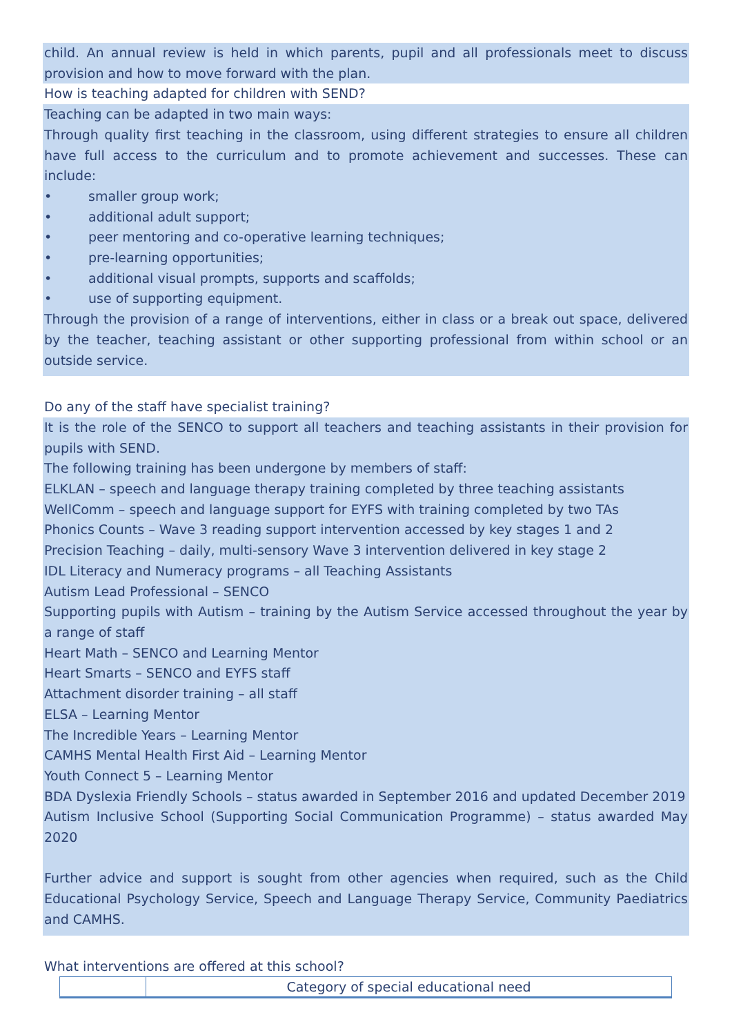child. An annual review is held in which parents, pupil and all professionals meet to discuss provision and how to move forward with the plan.
How is teaching adapted for children with SEND?
Teaching can be adapted in two main ways:
Through quality first teaching in the classroom, using different strategies to ensure all children have full access to the curriculum and to promote achievement and successes. These can include:
• smaller group work;
• additional adult support;
• peer mentoring and co-operative learning techniques;
• pre-learning opportunities;
• additional visual prompts, supports and scaffolds;
• use of supporting equipment.
Through the provision of a range of interventions, either in class or a break out space, delivered by the teacher, teaching assistant or other supporting professional from within school or an outside service.
Do any of the staff have specialist training?
It is the role of the SENCO to support all teachers and teaching assistants in their provision for pupils with SEND.
The following training has been undergone by members of staff:
ELKLAN – speech and language therapy training completed by three teaching assistants
WellComm – speech and language support for EYFS with training completed by two TAs
Phonics Counts – Wave 3 reading support intervention accessed by key stages 1 and 2
Precision Teaching – daily, multi-sensory Wave 3 intervention delivered in key stage 2
IDL Literacy and Numeracy programs – all Teaching Assistants
Autism Lead Professional – SENCO
Supporting pupils with Autism – training by the Autism Service accessed throughout the year by a range of staff
Heart Math – SENCO and Learning Mentor
Heart Smarts – SENCO and EYFS staff
Attachment disorder training – all staff
ELSA – Learning Mentor
The Incredible Years – Learning Mentor
CAMHS Mental Health First Aid – Learning Mentor
Youth Connect 5 – Learning Mentor
BDA Dyslexia Friendly Schools – status awarded in September 2016 and updated December 2019
Autism Inclusive School (Supporting Social Communication Programme) – status awarded May 2020
Further advice and support is sought from other agencies when required, such as the Child Educational Psychology Service, Speech and Language Therapy Service, Community Paediatrics and CAMHS.
What interventions are offered at this school?
| | Category of special educational need |